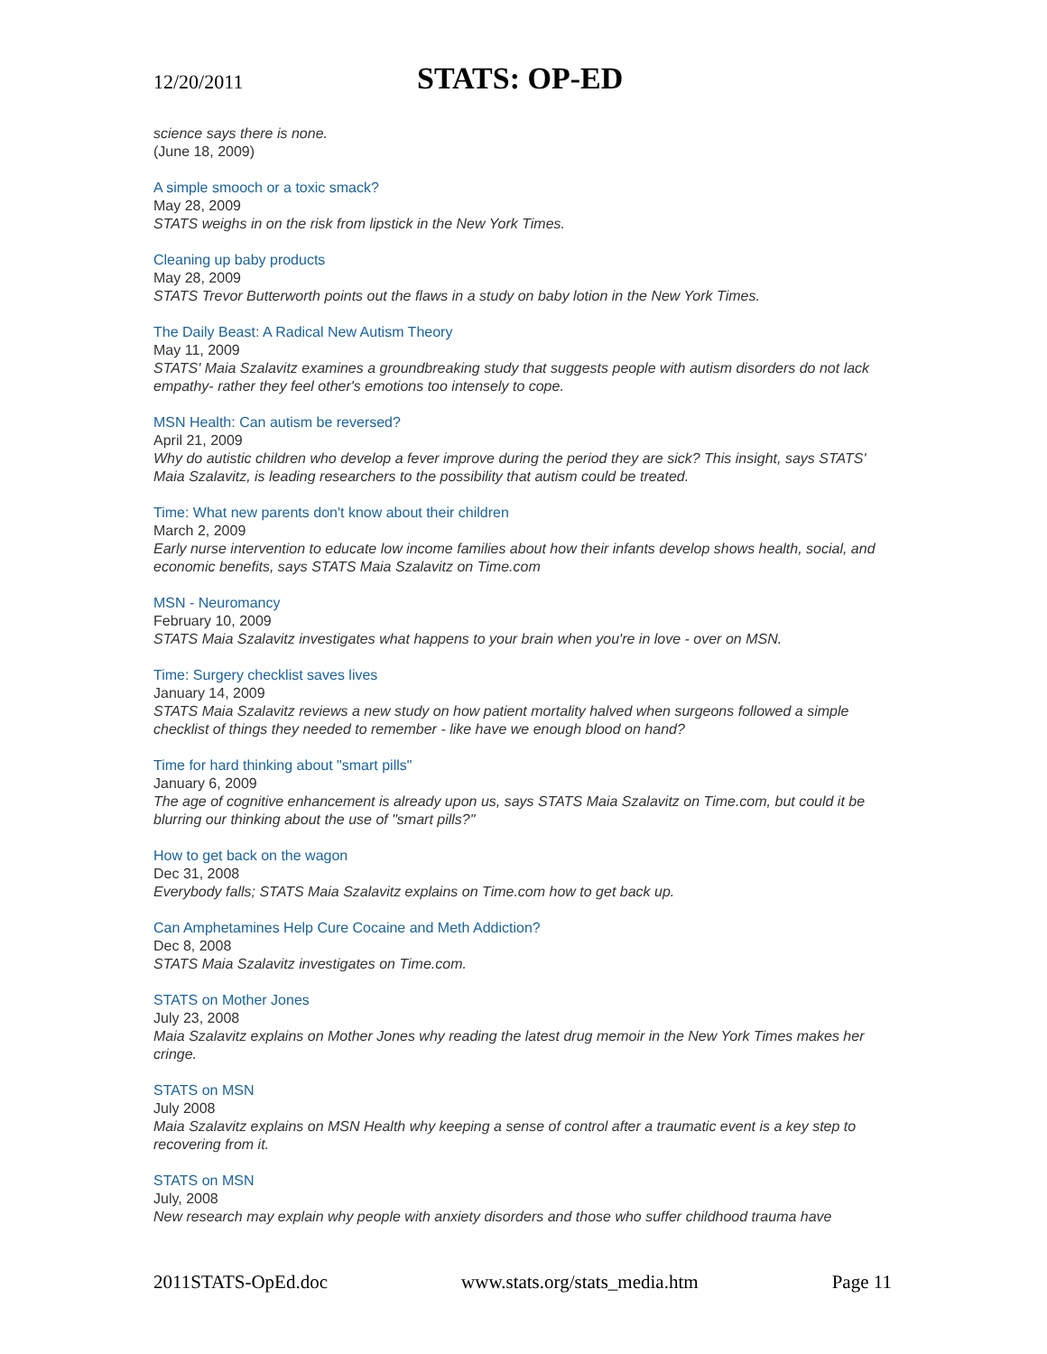12/20/2011
STATS: OP-ED
science says there is none.
(June 18, 2009)
A simple smooch or a toxic smack?
May 28, 2009
STATS weighs in on the risk from lipstick in the New York Times.
Cleaning up baby products
May 28, 2009
STATS Trevor Butterworth points out the flaws in a study on baby lotion in the New York Times.
The Daily Beast: A Radical New Autism Theory
May 11, 2009
STATS' Maia Szalavitz examines a groundbreaking study that suggests people with autism disorders do not lack empathy- rather they feel other's emotions too intensely to cope.
MSN Health: Can autism be reversed?
April 21, 2009
Why do autistic children who develop a fever improve during the period they are sick? This insight, says STATS' Maia Szalavitz, is leading researchers to the possibility that autism could be treated.
Time: What new parents don't know about their children
March 2, 2009
Early nurse intervention to educate low income families about how their infants develop shows health, social, and economic benefits, says STATS Maia Szalavitz on Time.com
MSN - Neuromancy
February 10, 2009
STATS Maia Szalavitz investigates what happens to your brain when you're in love - over on MSN.
Time: Surgery checklist saves lives
January 14, 2009
STATS Maia Szalavitz reviews a new study on how patient mortality halved when surgeons followed a simple checklist of things they needed to remember - like have we enough blood on hand?
Time for hard thinking about "smart pills"
January 6, 2009
The age of cognitive enhancement is already upon us, says STATS Maia Szalavitz on Time.com, but could it be blurring our thinking about the use of "smart pills?"
How to get back on the wagon
Dec 31, 2008
Everybody falls; STATS Maia Szalavitz explains on Time.com how to get back up.
Can Amphetamines Help Cure Cocaine and Meth Addiction?
Dec 8, 2008
STATS Maia Szalavitz investigates on Time.com.
STATS on Mother Jones
July 23, 2008
Maia Szalavitz explains on Mother Jones why reading the latest drug memoir in the New York Times makes her cringe.
STATS on MSN
July 2008
Maia Szalavitz explains on MSN Health why keeping a sense of control after a traumatic event is a key step to recovering from it.
STATS on MSN
July, 2008
New research may explain why people with anxiety disorders and those who suffer childhood trauma have
2011STATS-OpEd.doc www.stats.org/stats_media.htm Page 11